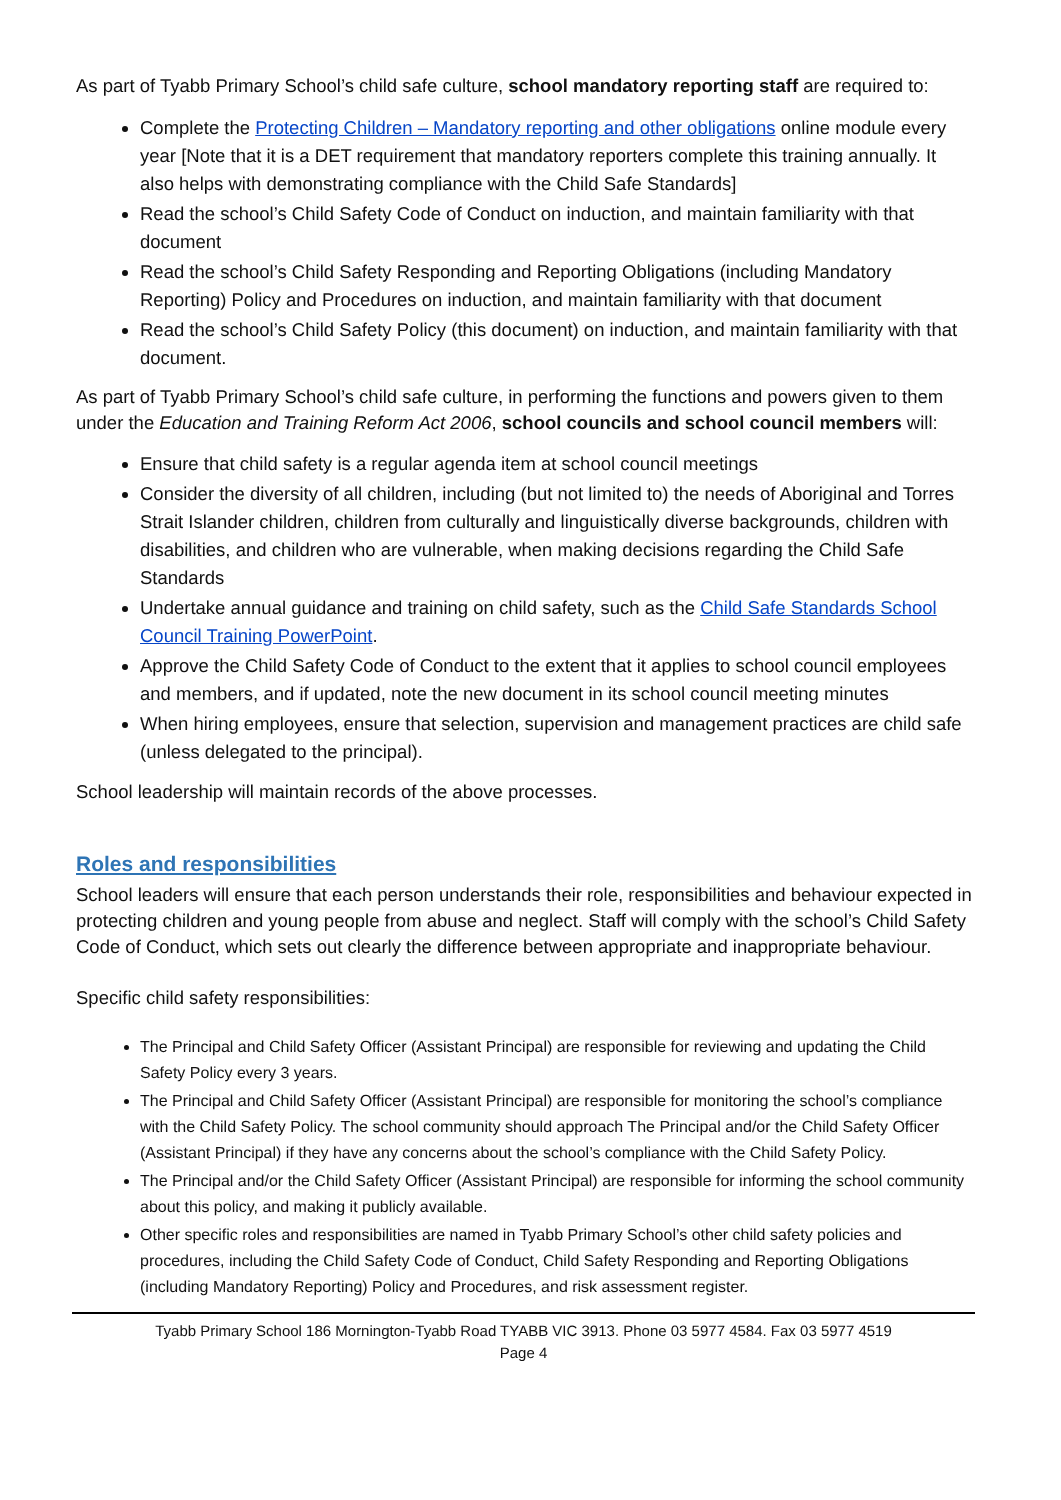As part of Tyabb Primary School’s child safe culture, school mandatory reporting staff are required to:
Complete the Protecting Children – Mandatory reporting and other obligations online module every year [Note that it is a DET requirement that mandatory reporters complete this training annually. It also helps with demonstrating compliance with the Child Safe Standards]
Read the school’s Child Safety Code of Conduct on induction, and maintain familiarity with that document
Read the school’s Child Safety Responding and Reporting Obligations (including Mandatory Reporting) Policy and Procedures on induction, and maintain familiarity with that document
Read the school’s Child Safety Policy (this document) on induction, and maintain familiarity with that document.
As part of Tyabb Primary School’s child safe culture, in performing the functions and powers given to them under the Education and Training Reform Act 2006, school councils and school council members will:
Ensure that child safety is a regular agenda item at school council meetings
Consider the diversity of all children, including (but not limited to) the needs of Aboriginal and Torres Strait Islander children, children from culturally and linguistically diverse backgrounds, children with disabilities, and children who are vulnerable, when making decisions regarding the Child Safe Standards
Undertake annual guidance and training on child safety, such as the Child Safe Standards School Council Training PowerPoint.
Approve the Child Safety Code of Conduct to the extent that it applies to school council employees and members, and if updated, note the new document in its school council meeting minutes
When hiring employees, ensure that selection, supervision and management practices are child safe (unless delegated to the principal).
School leadership will maintain records of the above processes.
Roles and responsibilities
School leaders will ensure that each person understands their role, responsibilities and behaviour expected in protecting children and young people from abuse and neglect. Staff will comply with the school’s Child Safety Code of Conduct, which sets out clearly the difference between appropriate and inappropriate behaviour.
Specific child safety responsibilities:
The Principal and Child Safety Officer (Assistant Principal) are responsible for reviewing and updating the Child Safety Policy every 3 years.
The Principal and Child Safety Officer (Assistant Principal) are responsible for monitoring the school’s compliance with the Child Safety Policy. The school community should approach The Principal and/or the Child Safety Officer (Assistant Principal) if they have any concerns about the school’s compliance with the Child Safety Policy.
The Principal and/or the Child Safety Officer (Assistant Principal) are responsible for informing the school community about this policy, and making it publicly available.
Other specific roles and responsibilities are named in Tyabb Primary School’s other child safety policies and procedures, including the Child Safety Code of Conduct, Child Safety Responding and Reporting Obligations (including Mandatory Reporting) Policy and Procedures, and risk assessment register.
Tyabb Primary School 186 Mornington-Tyabb Road TYABB VIC 3913. Phone 03 5977 4584. Fax 03 5977 4519
Page 4